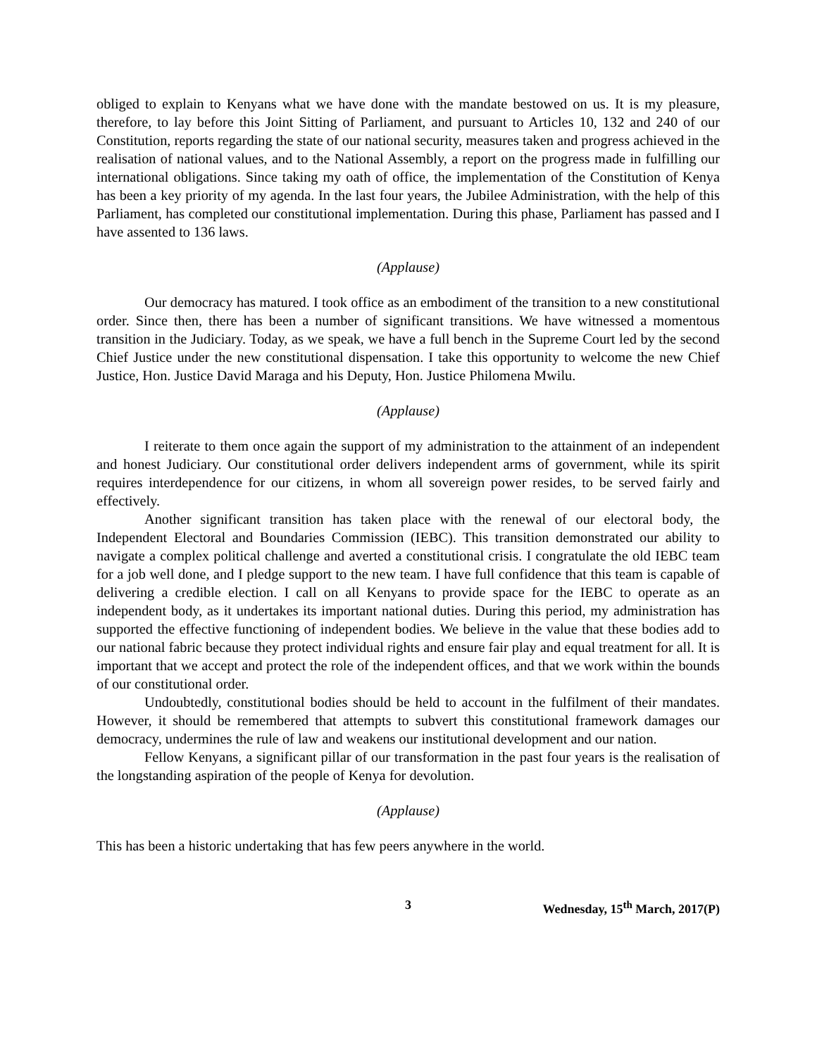obliged to explain to Kenyans what we have done with the mandate bestowed on us. It is my pleasure, therefore, to lay before this Joint Sitting of Parliament, and pursuant to Articles 10, 132 and 240 of our Constitution, reports regarding the state of our national security, measures taken and progress achieved in the realisation of national values, and to the National Assembly, a report on the progress made in fulfilling our international obligations. Since taking my oath of office, the implementation of the Constitution of Kenya has been a key priority of my agenda. In the last four years, the Jubilee Administration, with the help of this Parliament, has completed our constitutional implementation. During this phase, Parliament has passed and I have assented to 136 laws.
(Applause)
Our democracy has matured. I took office as an embodiment of the transition to a new constitutional order. Since then, there has been a number of significant transitions. We have witnessed a momentous transition in the Judiciary. Today, as we speak, we have a full bench in the Supreme Court led by the second Chief Justice under the new constitutional dispensation. I take this opportunity to welcome the new Chief Justice, Hon. Justice David Maraga and his Deputy, Hon. Justice Philomena Mwilu.
(Applause)
I reiterate to them once again the support of my administration to the attainment of an independent and honest Judiciary. Our constitutional order delivers independent arms of government, while its spirit requires interdependence for our citizens, in whom all sovereign power resides, to be served fairly and effectively.
Another significant transition has taken place with the renewal of our electoral body, the Independent Electoral and Boundaries Commission (IEBC). This transition demonstrated our ability to navigate a complex political challenge and averted a constitutional crisis. I congratulate the old IEBC team for a job well done, and I pledge support to the new team. I have full confidence that this team is capable of delivering a credible election. I call on all Kenyans to provide space for the IEBC to operate as an independent body, as it undertakes its important national duties. During this period, my administration has supported the effective functioning of independent bodies. We believe in the value that these bodies add to our national fabric because they protect individual rights and ensure fair play and equal treatment for all. It is important that we accept and protect the role of the independent offices, and that we work within the bounds of our constitutional order.
Undoubtedly, constitutional bodies should be held to account in the fulfilment of their mandates. However, it should be remembered that attempts to subvert this constitutional framework damages our democracy, undermines the rule of law and weakens our institutional development and our nation.
Fellow Kenyans, a significant pillar of our transformation in the past four years is the realisation of the longstanding aspiration of the people of Kenya for devolution.
(Applause)
This has been a historic undertaking that has few peers anywhere in the world.
3 Wednesday, 15<sup>th</sup> March, 2017(P)